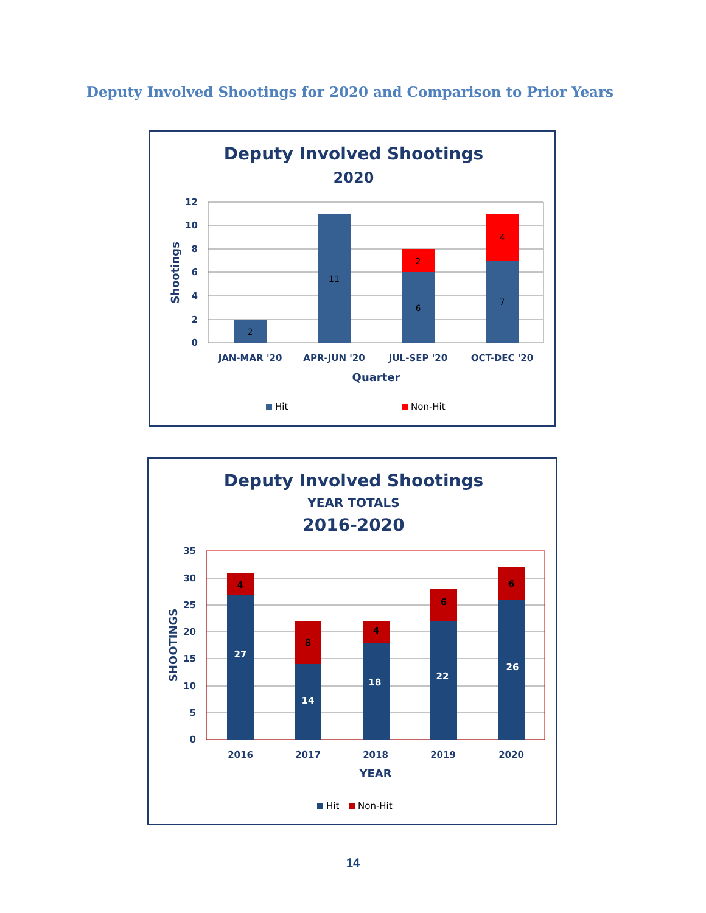Deputy Involved Shootings for 2020 and Comparison to Prior Years
Deputy Involved Shootings
2020
12
10
8
6
4
2
0
2
11
2
6
4
7
JAN-MAR '20
APR-JUN '20
JUL-SEP '20
OCT-DEC '20
Quarter
Shootings
Hit
Non-Hit
Deputy Involved Shootings
YEAR TOTALS
2016-2020
35
30
25
20
15
10
5
0
4
8
4
6
6
27
14
18
22
26
2016
2017
2018
2019
2020
YEAR
SHOOTINGS
Hit
Non-Hit
14